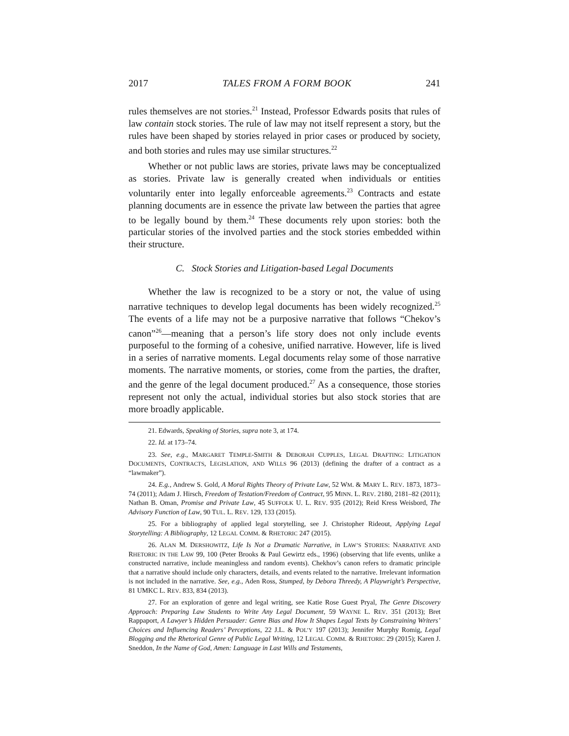2017 TALES FROM A FORM BOOK 241
rules themselves are not stories.<sup>21</sup> Instead, Professor Edwards posits that rules of law contain stock stories. The rule of law may not itself represent a story, but the rules have been shaped by stories relayed in prior cases or produced by society, and both stories and rules may use similar structures.<sup>22</sup>
Whether or not public laws are stories, private laws may be conceptualized as stories. Private law is generally created when individuals or entities voluntarily enter into legally enforceable agreements.<sup>23</sup> Contracts and estate planning documents are in essence the private law between the parties that agree to be legally bound by them.<sup>24</sup> These documents rely upon stories: both the particular stories of the involved parties and the stock stories embedded within their structure.
C. Stock Stories and Litigation-based Legal Documents
Whether the law is recognized to be a story or not, the value of using narrative techniques to develop legal documents has been widely recognized.<sup>25</sup> The events of a life may not be a purposive narrative that follows “Chekov’s canon”<sup>26</sup>—meaning that a person’s life story does not only include events purposeful to the forming of a cohesive, unified narrative. However, life is lived in a series of narrative moments. Legal documents relay some of those narrative moments. The narrative moments, or stories, come from the parties, the drafter, and the genre of the legal document produced.<sup>27</sup> As a consequence, those stories represent not only the actual, individual stories but also stock stories that are more broadly applicable.
21. Edwards, Speaking of Stories, supra note 3, at 174.
22. Id. at 173–74.
23. See, e.g., MARGARET TEMPLE-SMITH & DEBORAH CUPPLES, LEGAL DRAFTING: LITIGATION DOCUMENTS, CONTRACTS, LEGISLATION, AND WILLS 96 (2013) (defining the drafter of a contract as a “lawmaker”).
24. E.g., Andrew S. Gold, A Moral Rights Theory of Private Law, 52 WM. & MARY L. REV. 1873, 1873–74 (2011); Adam J. Hirsch, Freedom of Testation/Freedom of Contract, 95 MINN. L. REV. 2180, 2181–82 (2011); Nathan B. Oman, Promise and Private Law, 45 SUFFOLK U. L. REV. 935 (2012); Reid Kress Weisbord, The Advisory Function of Law, 90 TUL. L. REV. 129, 133 (2015).
25. For a bibliography of applied legal storytelling, see J. Christopher Rideout, Applying Legal Storytelling: A Bibliography, 12 LEGAL COMM. & RHETORIC 247 (2015).
26. ALAN M. DERSHOWITZ, Life Is Not a Dramatic Narrative, in LAW’S STORIES: NARRATIVE AND RHETORIC IN THE LAW 99, 100 (Peter Brooks & Paul Gewirtz eds., 1996) (observing that life events, unlike a constructed narrative, include meaningless and random events). Chekhov’s canon refers to dramatic principle that a narrative should include only characters, details, and events related to the narrative. Irrelevant information is not included in the narrative. See, e.g., Aden Ross, Stumped, by Debora Threedy, A Playwright’s Perspective, 81 UMKC L. REV. 833, 834 (2013).
27. For an exploration of genre and legal writing, see Katie Rose Guest Pryal, The Genre Discovery Approach: Preparing Law Students to Write Any Legal Document, 59 WAYNE L. REV. 351 (2013); Bret Rappaport, A Lawyer’s Hidden Persuader: Genre Bias and How It Shapes Legal Texts by Constraining Writers’ Choices and Influencing Readers’ Perceptions, 22 J.L. & POL’Y 197 (2013); Jennifer Murphy Romig, Legal Blogging and the Rhetorical Genre of Public Legal Writing, 12 LEGAL COMM. & RHETORIC 29 (2015); Karen J. Sneddon, In the Name of God, Amen: Language in Last Wills and Testaments,